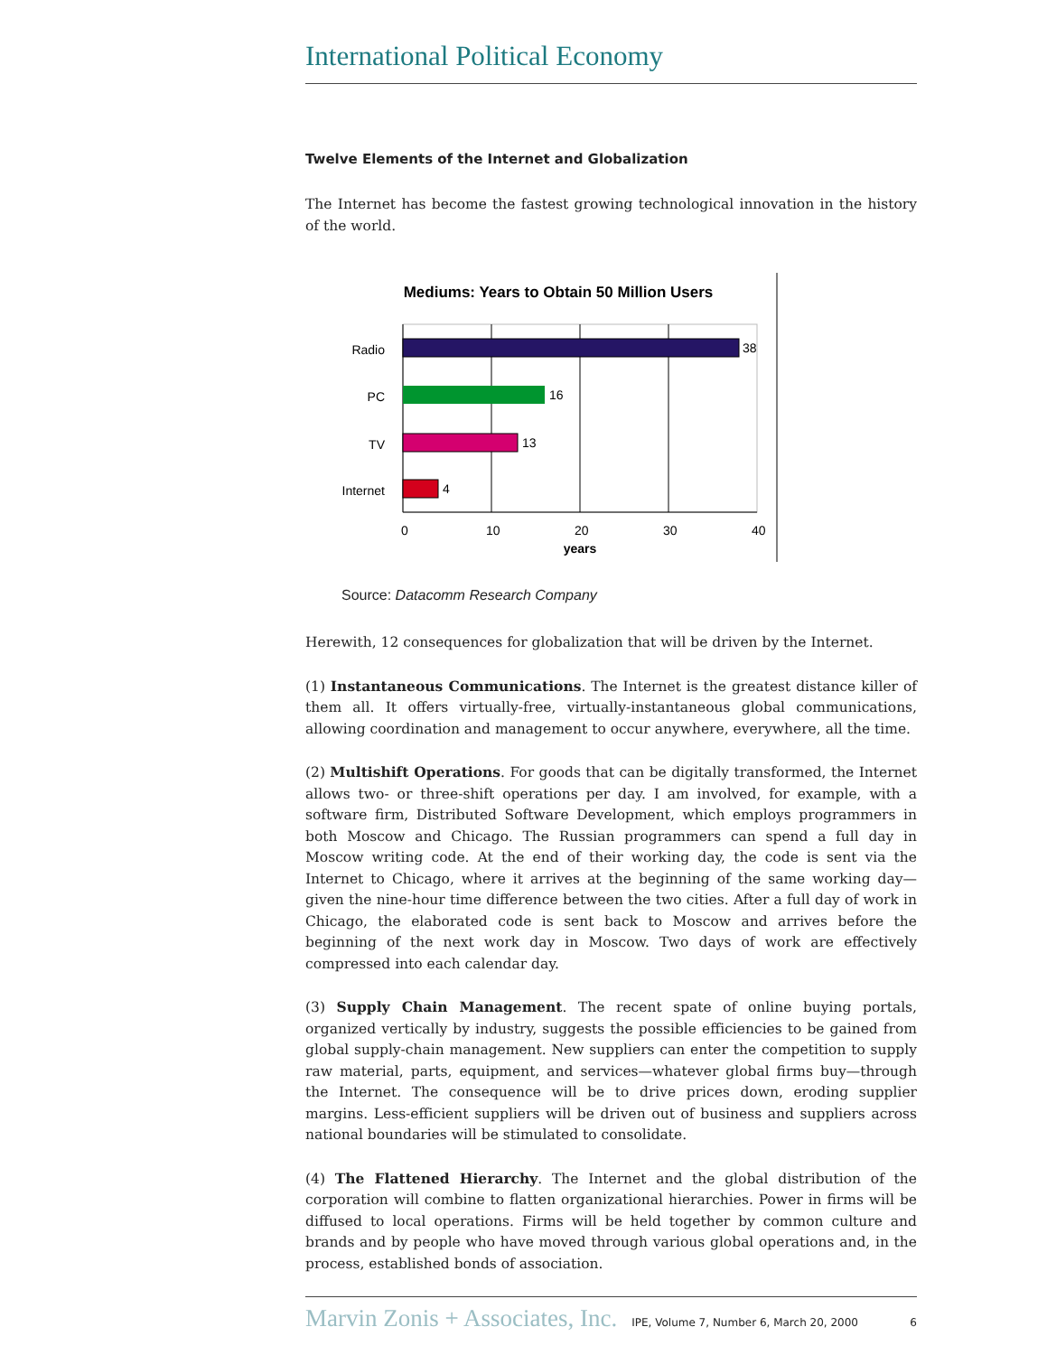International Political Economy
Twelve Elements of the Internet and Globalization
The Internet has become the fastest growing technological innovation in the history of the world.
Mediums: Years to Obtain 50 Million Users
38
16
13
4
Radio
PC
TV
Internet
0
10
20
30
40
years
Source: Datacomm Research Company
Herewith, 12 consequences for globalization that will be driven by the Internet.
(1) Instantaneous Communications. The Internet is the greatest distance killer of them all. It offers virtually-free, virtually-instantaneous global communications, allowing coordination and management to occur anywhere, everywhere, all the time.
(2) Multishift Operations. For goods that can be digitally transformed, the Internet allows two- or three-shift operations per day. I am involved, for example, with a software firm, Distributed Software Development, which employs programmers in both Moscow and Chicago. The Russian programmers can spend a full day in Moscow writing code. At the end of their working day, the code is sent via the Internet to Chicago, where it arrives at the beginning of the same working day—given the nine-hour time difference between the two cities. After a full day of work in Chicago, the elaborated code is sent back to Moscow and arrives before the beginning of the next work day in Moscow. Two days of work are effectively compressed into each calendar day.
(3) Supply Chain Management. The recent spate of online buying portals, organized vertically by industry, suggests the possible efficiencies to be gained from global supply-chain management. New suppliers can enter the competition to supply raw material, parts, equipment, and services—whatever global firms buy—through the Internet. The consequence will be to drive prices down, eroding supplier margins. Less-efficient suppliers will be driven out of business and suppliers across national boundaries will be stimulated to consolidate.
(4) The Flattened Hierarchy. The Internet and the global distribution of the corporation will combine to flatten organizational hierarchies. Power in firms will be diffused to local operations. Firms will be held together by common culture and brands and by people who have moved through various global operations and, in the process, established bonds of association.
Marvin Zonis + Associates, Inc. IPE, Volume 7, Number 6, March 20, 2000 6